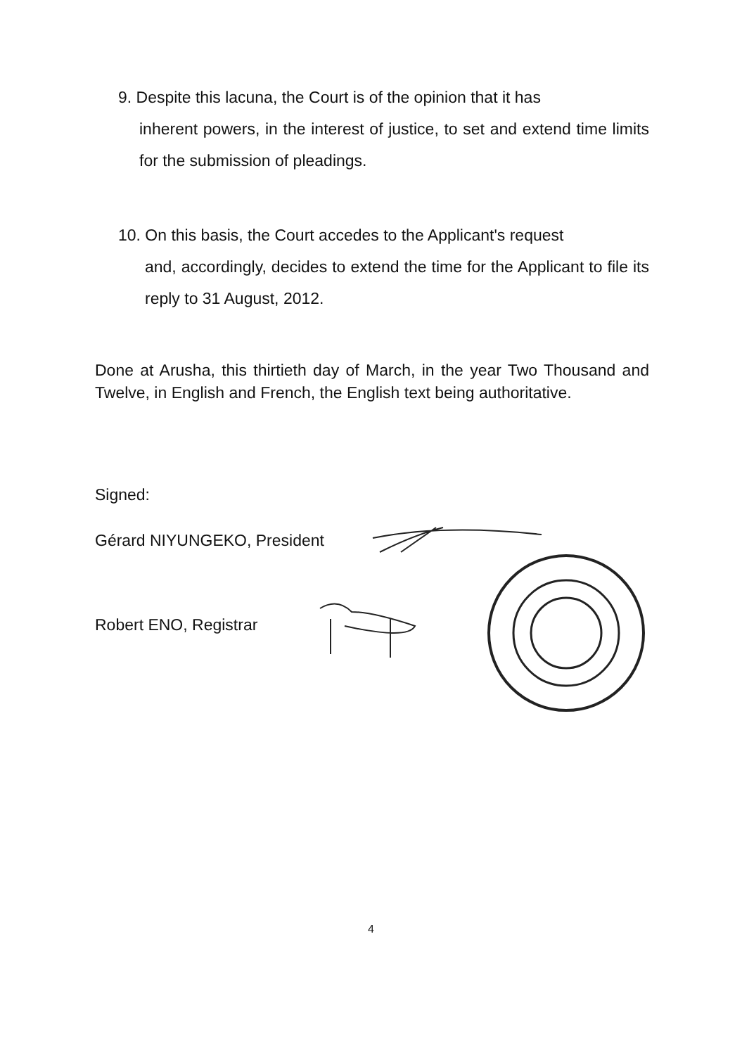9. Despite this lacuna, the Court is of the opinion that it has
inherent powers, in the interest of justice, to set and extend time limits for the submission of pleadings.
10. On this basis, the Court accedes to the Applicant's request
and, accordingly, decides to extend the time for the Applicant to file its reply to 31 August, 2012.
Done at Arusha, this thirtieth day of March, in the year Two Thousand and Twelve, in English and French, the English text being authoritative.
Signed:
Gérard NIYUNGEKO, President
Robert ENO, Registrar
4